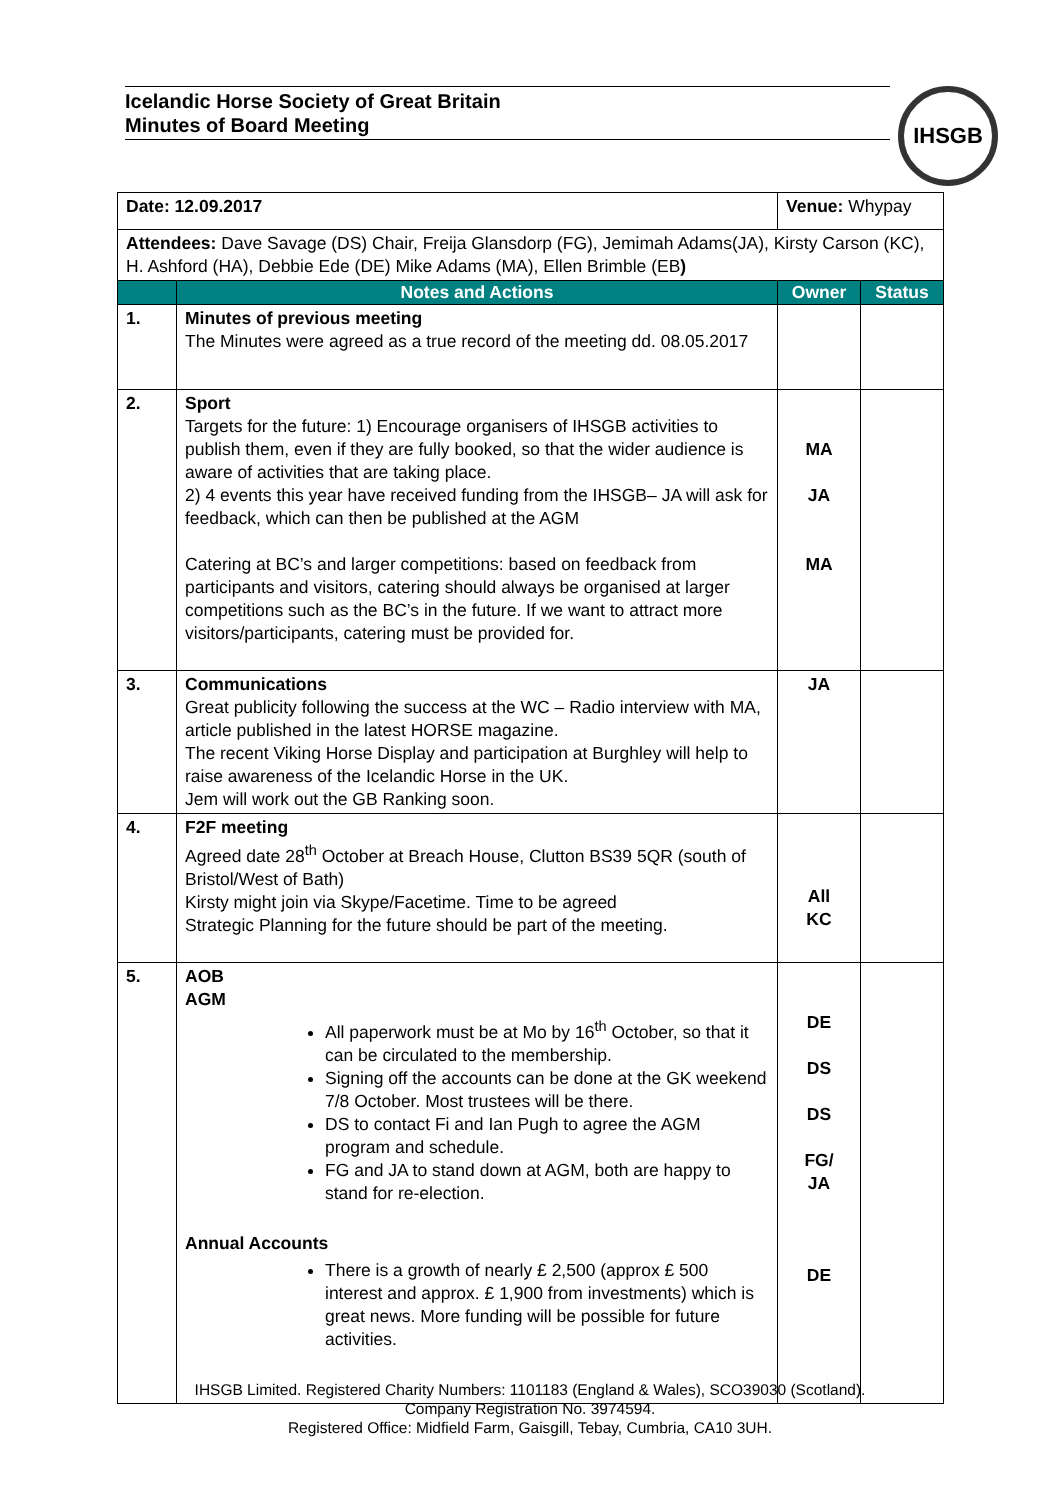Icelandic Horse Society of Great Britain
Minutes of Board Meeting
IHSGB
| Date: 12.09.2017 | | Venue: Whypay | |
| Attendees: Dave Savage (DS) Chair, Freija Glansdorp (FG), Jemimah Adams(JA), Kirsty Carson (KC), H. Ashford (HA), Debbie Ede (DE) Mike Adams (MA), Ellen Brimble (EB ) | | | |
| | Notes and Actions | Owner | Status |
| 1. | Minutes of previous meeting The Minutes were agreed as a true record of the meeting dd. 08.05.2017 | | |
| 2. | Sport Targets for the future: 1) Encourage organisers of IHSGB activities to publish them, even if they are fully booked, so that the wider audience is aware of activities that are taking place. 2) 4 events this year have received funding from the IHSGB– JA will ask for feedback, which can then be published at the AGM Catering at BC’s and larger competitions: based on feedback from participants and visitors, catering should always be organised at larger competitions such as the BC’s in the future. If we want to attract more visitors/participants, catering must be provided for. | MA JA MA | |
| 3. | Communications Great publicity following the success at the WC – Radio interview with MA, article published in the latest HORSE magazine. The recent Viking Horse Display and participation at Burghley will help to raise awareness of the Icelandic Horse in the UK. Jem will work out the GB Ranking soon. | JA | |
| 4. | F2F meeting Agreed date 28<sup>th</sup> October at Breach House, Clutton BS39 5QR (south of Bristol/West of Bath) Kirsty might join via Skype/Facetime. Time to be agreed Strategic Planning for the future should be part of the meeting. | All KC | |
| 5. | AOB AGM All paperwork must be at Mo by 16<sup>th</sup> October, so that it can be circulated to the membership. Signing off the accounts can be done at the GK weekend 7/8 October. Most trustees will be there. DS to contact Fi and Ian Pugh to agree the AGM program and schedule. FG and JA to stand down at AGM, both are happy to stand for re-election. Annual Accounts There is a growth of nearly £ 2,500 (approx £ 500 interest and approx. £ 1,900 from investments) which is great news. More funding will be possible for future activities. | DE DS DS FG/ JA DE | |
IHSGB Limited. Registered Charity Numbers: 1101183 (England & Wales), SCO39030 (Scotland).
Company Registration No. 3974594.
Registered Office: Midfield Farm, Gaisgill, Tebay, Cumbria, CA10 3UH.